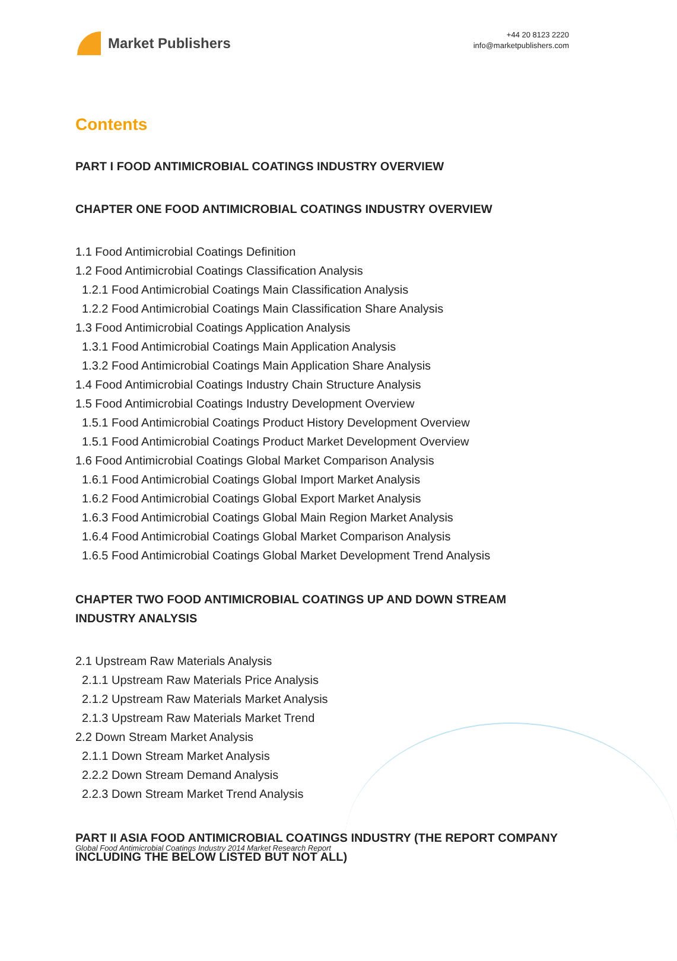Market Publishers
+44 20 8123 2220
info@marketpublishers.com
Contents
PART I FOOD ANTIMICROBIAL COATINGS INDUSTRY OVERVIEW
CHAPTER ONE FOOD ANTIMICROBIAL COATINGS INDUSTRY OVERVIEW
1.1 Food Antimicrobial Coatings Definition
1.2 Food Antimicrobial Coatings Classification Analysis
1.2.1 Food Antimicrobial Coatings Main Classification Analysis
1.2.2 Food Antimicrobial Coatings Main Classification Share Analysis
1.3 Food Antimicrobial Coatings Application Analysis
1.3.1 Food Antimicrobial Coatings Main Application Analysis
1.3.2 Food Antimicrobial Coatings Main Application Share Analysis
1.4 Food Antimicrobial Coatings Industry Chain Structure Analysis
1.5 Food Antimicrobial Coatings Industry Development Overview
1.5.1 Food Antimicrobial Coatings Product History Development Overview
1.5.1 Food Antimicrobial Coatings Product Market Development Overview
1.6 Food Antimicrobial Coatings Global Market Comparison Analysis
1.6.1 Food Antimicrobial Coatings Global Import Market Analysis
1.6.2 Food Antimicrobial Coatings Global Export Market Analysis
1.6.3 Food Antimicrobial Coatings Global Main Region Market Analysis
1.6.4 Food Antimicrobial Coatings Global Market Comparison Analysis
1.6.5 Food Antimicrobial Coatings Global Market Development Trend Analysis
CHAPTER TWO FOOD ANTIMICROBIAL COATINGS UP AND DOWN STREAM INDUSTRY ANALYSIS
2.1 Upstream Raw Materials Analysis
2.1.1 Upstream Raw Materials Price Analysis
2.1.2 Upstream Raw Materials Market Analysis
2.1.3 Upstream Raw Materials Market Trend
2.2 Down Stream Market Analysis
2.1.1 Down Stream Market Analysis
2.2.2 Down Stream Demand Analysis
2.2.3 Down Stream Market Trend Analysis
PART II ASIA FOOD ANTIMICROBIAL COATINGS INDUSTRY (THE REPORT COMPANY INCLUDING THE BELOW LISTED BUT NOT ALL)
Global Food Antimicrobial Coatings Industry 2014 Market Research Report